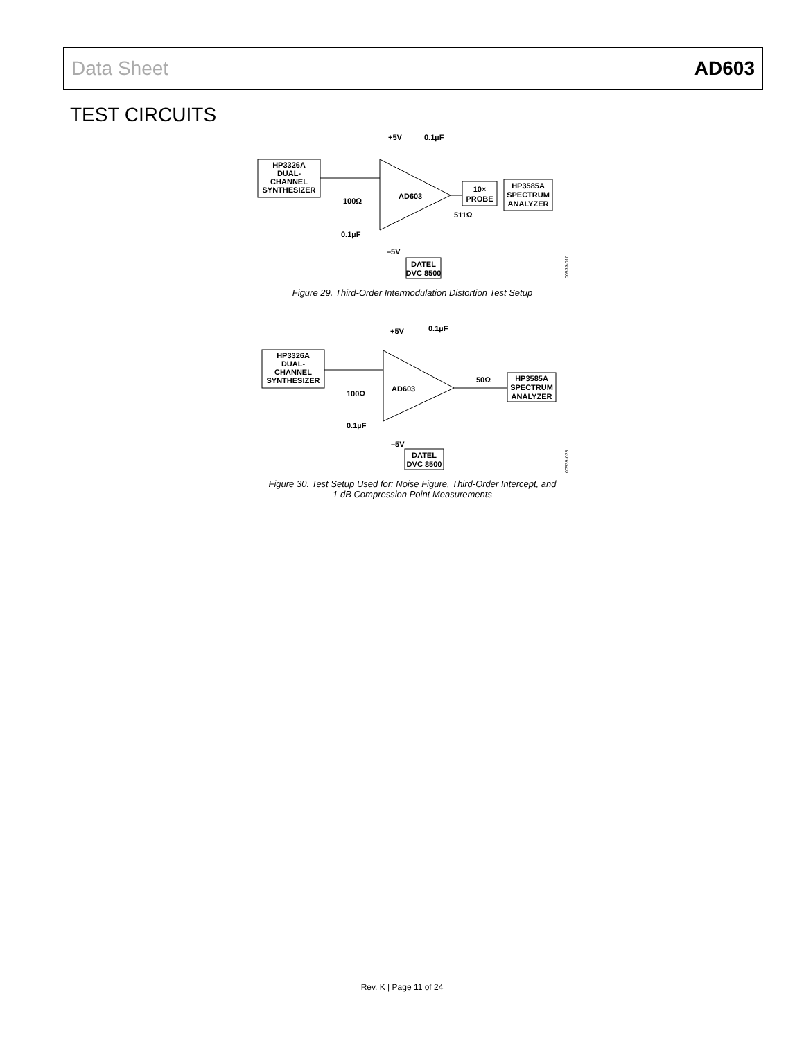Data Sheet AD603
TEST CIRCUITS
HP3326A
DUAL-
CHANNEL
SYNTHESIZER
AD603
+5V
0.1µF
100Ω
511Ω
0.1µF
–5V
10×
PROBE
HP3585A
SPECTRUM
ANALYZER
DATEL
DVC 8500
00539-010
Figure 29. Third-Order Intermodulation Distortion Test Setup
HP3326A
DUAL-
CHANNEL
SYNTHESIZER
AD603
+5V
0.1µF
100Ω
50Ω
0.1µF
–5V
HP3585A
SPECTRUM
ANALYZER
DATEL
DVC 8500
00539-023
Figure 30. Test Setup Used for: Noise Figure, Third-Order Intercept, and
1 dB Compression Point Measurements
Rev. K | Page 11 of 24